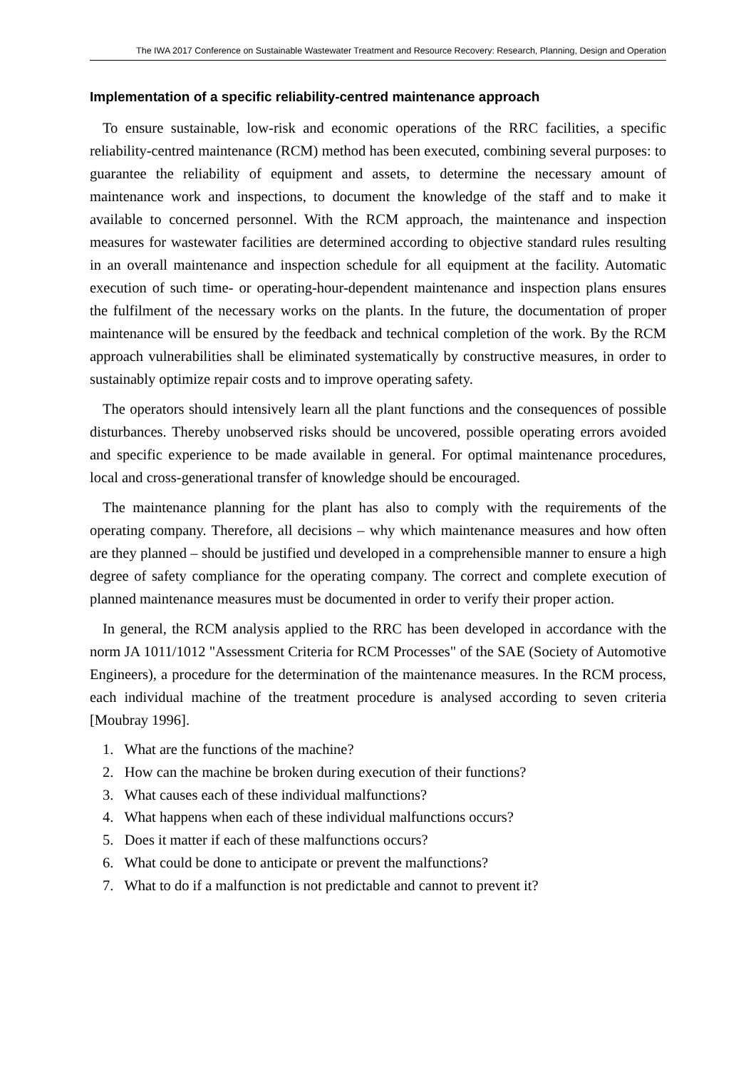The IWA 2017 Conference on Sustainable Wastewater Treatment and Resource Recovery: Research, Planning, Design and Operation
Implementation of a specific reliability-centred maintenance approach
To ensure sustainable, low-risk and economic operations of the RRC facilities, a specific reliability-centred maintenance (RCM) method has been executed, combining several purposes: to guarantee the reliability of equipment and assets, to determine the necessary amount of maintenance work and inspections, to document the knowledge of the staff and to make it available to concerned personnel. With the RCM approach, the maintenance and inspection measures for wastewater facilities are determined according to objective standard rules resulting in an overall maintenance and inspection schedule for all equipment at the facility. Automatic execution of such time- or operating-hour-dependent maintenance and inspection plans ensures the fulfilment of the necessary works on the plants. In the future, the documentation of proper maintenance will be ensured by the feedback and technical completion of the work. By the RCM approach vulnerabilities shall be eliminated systematically by constructive measures, in order to sustainably optimize repair costs and to improve operating safety.
The operators should intensively learn all the plant functions and the consequences of possible disturbances. Thereby unobserved risks should be uncovered, possible operating errors avoided and specific experience to be made available in general. For optimal maintenance procedures, local and cross-generational transfer of knowledge should be encouraged.
The maintenance planning for the plant has also to comply with the requirements of the operating company. Therefore, all decisions – why which maintenance measures and how often are they planned – should be justified und developed in a comprehensible manner to ensure a high degree of safety compliance for the operating company. The correct and complete execution of planned maintenance measures must be documented in order to verify their proper action.
In general, the RCM analysis applied to the RRC has been developed in accordance with the norm JA 1011/1012 "Assessment Criteria for RCM Processes" of the SAE (Society of Automotive Engineers), a procedure for the determination of the maintenance measures. In the RCM process, each individual machine of the treatment procedure is analysed according to seven criteria [Moubray 1996].
1. What are the functions of the machine?
2. How can the machine be broken during execution of their functions?
3. What causes each of these individual malfunctions?
4. What happens when each of these individual malfunctions occurs?
5. Does it matter if each of these malfunctions occurs?
6. What could be done to anticipate or prevent the malfunctions?
7. What to do if a malfunction is not predictable and cannot to prevent it?